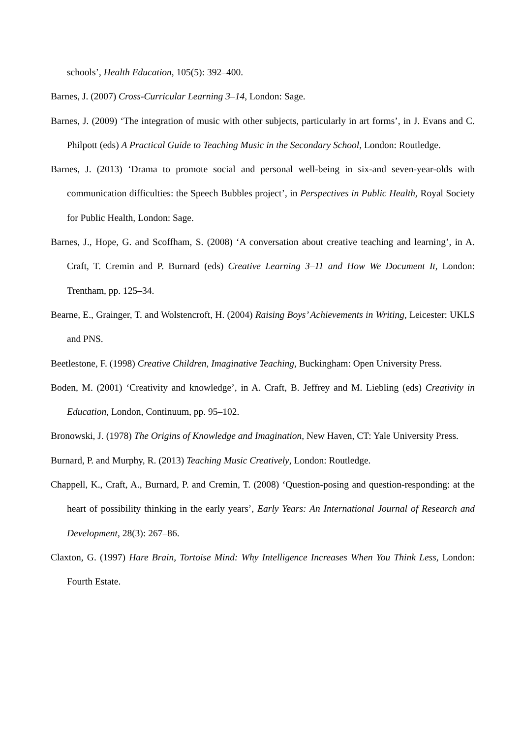schools’, Health Education, 105(5): 392–400.
Barnes, J. (2007) Cross-Curricular Learning 3–14, London: Sage.
Barnes, J. (2009) ‘The integration of music with other subjects, particularly in art forms’, in J. Evans and C. Philpott (eds) A Practical Guide to Teaching Music in the Secondary School, London: Routledge.
Barnes, J. (2013) ‘Drama to promote social and personal well-being in six-and seven-year-olds with communication difficulties: the Speech Bubbles project’, in Perspectives in Public Health, Royal Society for Public Health, London: Sage.
Barnes, J., Hope, G. and Scoffham, S. (2008) ‘A conversation about creative teaching and learning’, in A. Craft, T. Cremin and P. Burnard (eds) Creative Learning 3–11 and How We Document It, London: Trentham, pp. 125–34.
Bearne, E., Grainger, T. and Wolstencroft, H. (2004) Raising Boys’ Achievements in Writing, Leicester: UKLS and PNS.
Beetlestone, F. (1998) Creative Children, Imaginative Teaching, Buckingham: Open University Press.
Boden, M. (2001) ‘Creativity and knowledge’, in A. Craft, B. Jeffrey and M. Liebling (eds) Creativity in Education, London, Continuum, pp. 95–102.
Bronowski, J. (1978) The Origins of Knowledge and Imagination, New Haven, CT: Yale University Press.
Burnard, P. and Murphy, R. (2013) Teaching Music Creatively, London: Routledge.
Chappell, K., Craft, A., Burnard, P. and Cremin, T. (2008) ‘Question-posing and question-responding: at the heart of possibility thinking in the early years’, Early Years: An International Journal of Research and Development, 28(3): 267–86.
Claxton, G. (1997) Hare Brain, Tortoise Mind: Why Intelligence Increases When You Think Less, London: Fourth Estate.